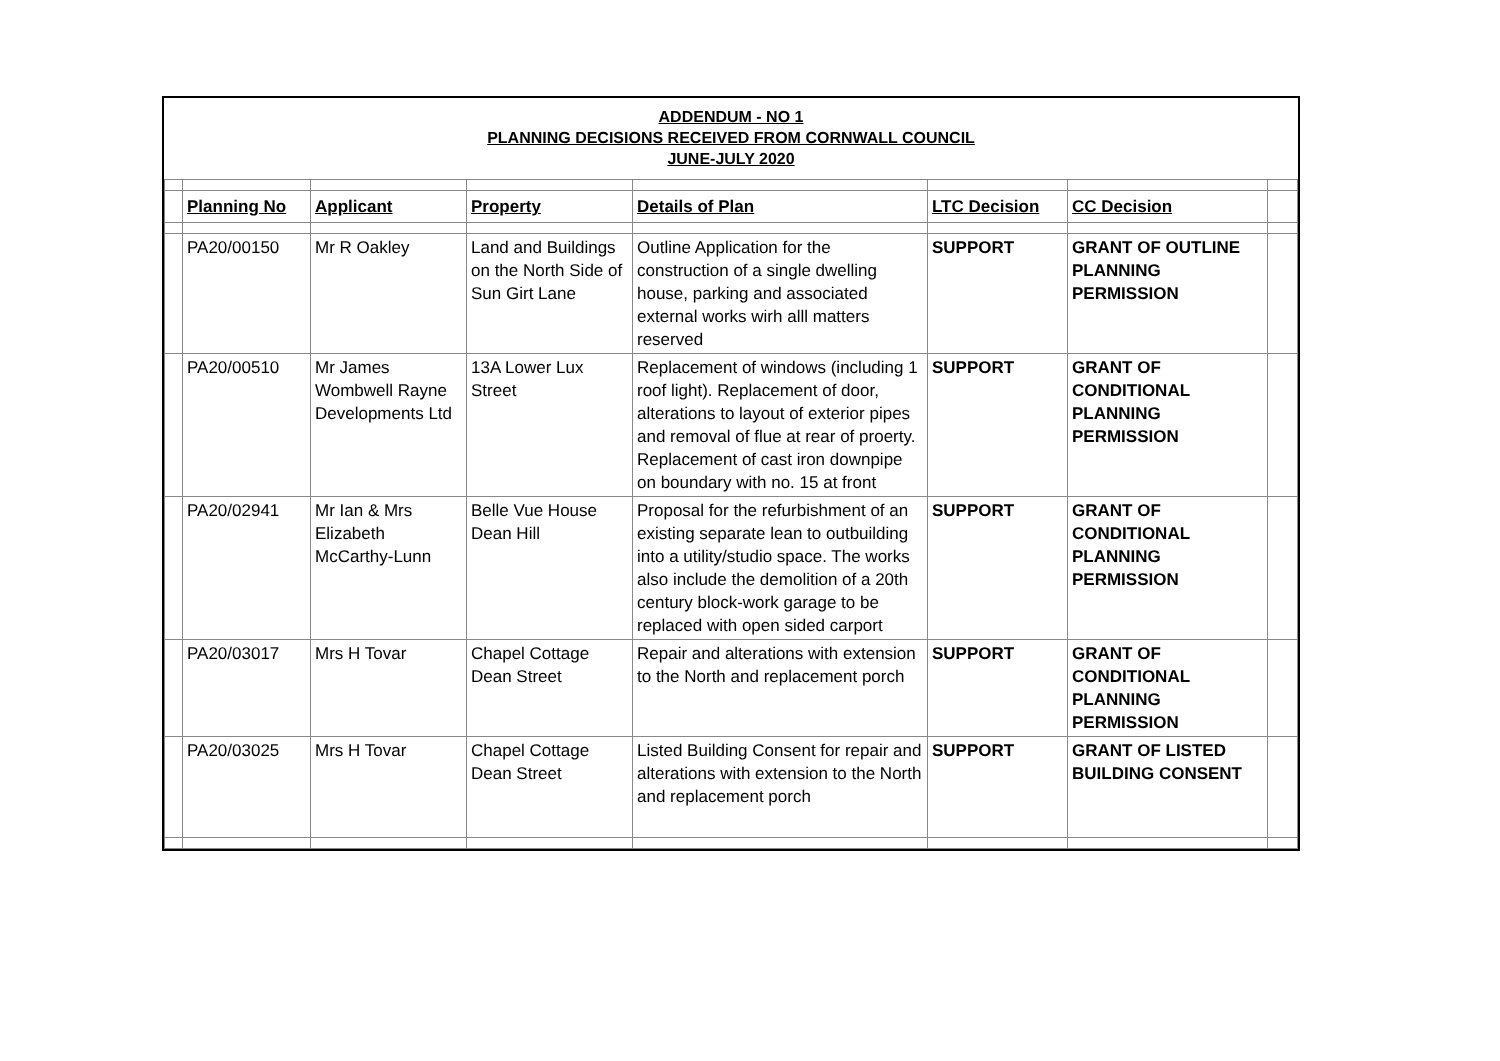ADDENDUM - NO 1
PLANNING DECISIONS RECEIVED FROM CORNWALL COUNCIL
JUNE-JULY 2020
| | Planning No | Applicant | Property | Details of Plan | LTC Decision | CC Decision | |
| | PA20/00150 | Mr R Oakley | Land and Buildings on the North Side of Sun Girt Lane | Outline Application for the construction of a single dwelling house, parking and associated external works wirh alll matters reserved | SUPPORT | GRANT OF OUTLINE PLANNING PERMISSION | |
| | PA20/00510 | Mr James Wombwell Rayne Developments Ltd | 13A Lower Lux Street | Replacement of windows (including 1 roof light). Replacement of door, alterations to layout of exterior pipes and removal of flue at rear of proerty. Replacement of cast iron downpipe on boundary with no. 15 at front | SUPPORT | GRANT OF CONDITIONAL PLANNING PERMISSION | |
| | PA20/02941 | Mr Ian & Mrs Elizabeth McCarthy-Lunn | Belle Vue House Dean Hill | Proposal for the refurbishment of an existing separate lean to outbuilding into a utility/studio space. The works also include the demolition of a 20th century block-work garage to be replaced with open sided carport | SUPPORT | GRANT OF CONDITIONAL PLANNING PERMISSION | |
| | PA20/03017 | Mrs H Tovar | Chapel Cottage Dean Street | Repair and alterations with extension to the North and replacement porch | SUPPORT | GRANT OF CONDITIONAL PLANNING PERMISSION | |
| | PA20/03025 | Mrs H Tovar | Chapel Cottage Dean Street | Listed Building Consent for repair and alterations with extension to the North and replacement porch | SUPPORT | GRANT OF LISTED BUILDING CONSENT | |